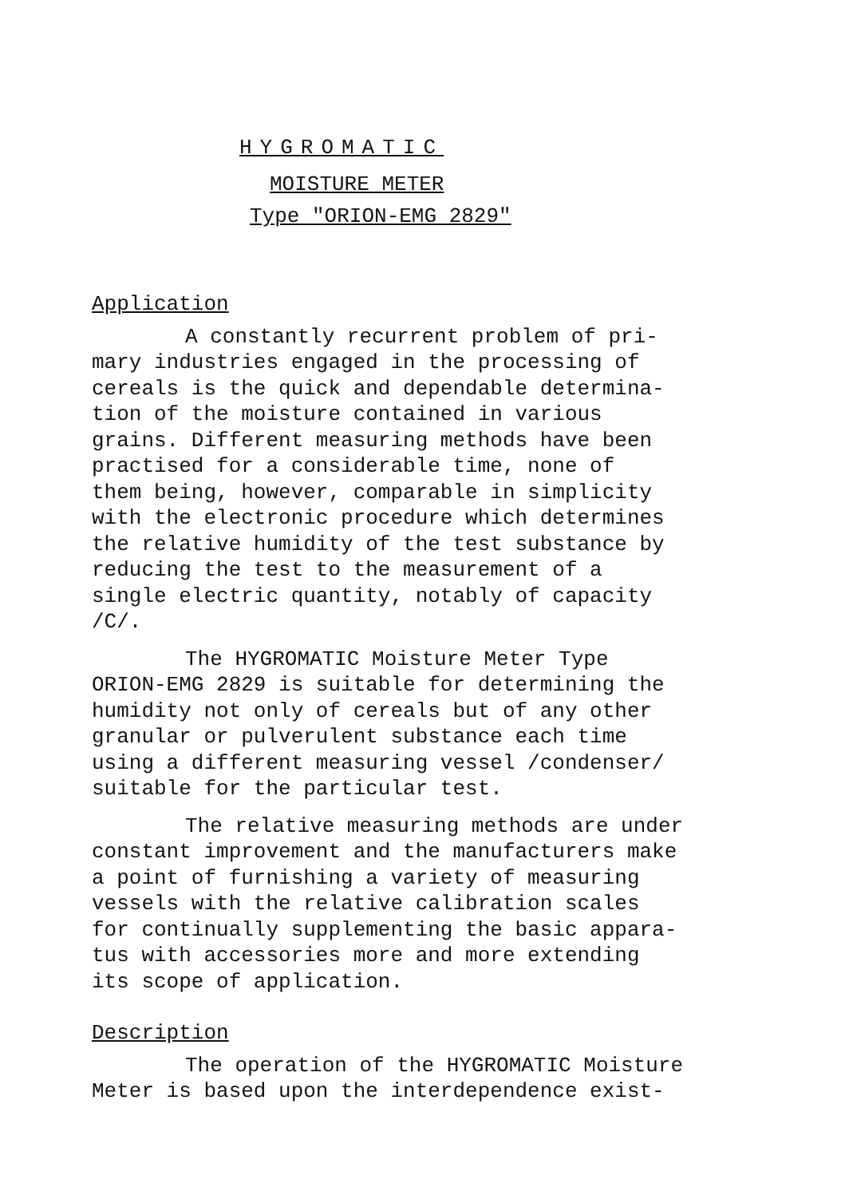HYGROMATIC
MOISTURE METER
Type "ORION-EMG 2829"
Application
A constantly recurrent problem of pri- mary industries engaged in the processing of cereals is the quick and dependable determina- tion of the moisture contained in various grains. Different measuring methods have been practised for a considerable time, none of them being, however, comparable in simplicity with the electronic procedure which determines the relative humidity of the test substance by reducing the test to the measurement of a single electric quantity, notably of capacity /C/.
The HYGROMATIC Moisture Meter Type ORION-EMG 2829 is suitable for determining the humidity not only of cereals but of any other granular or pulverulent substance each time using a different measuring vessel /condenser/ suitable for the particular test.
The relative measuring methods are under constant improvement and the manufacturers make a point of furnishing a variety of measuring vessels with the relative calibration scales for continually supplementing the basic appara- tus with accessories more and more extending its scope of application.
Description
The operation of the HYGROMATIC Moisture Meter is based upon the interdependence exist-